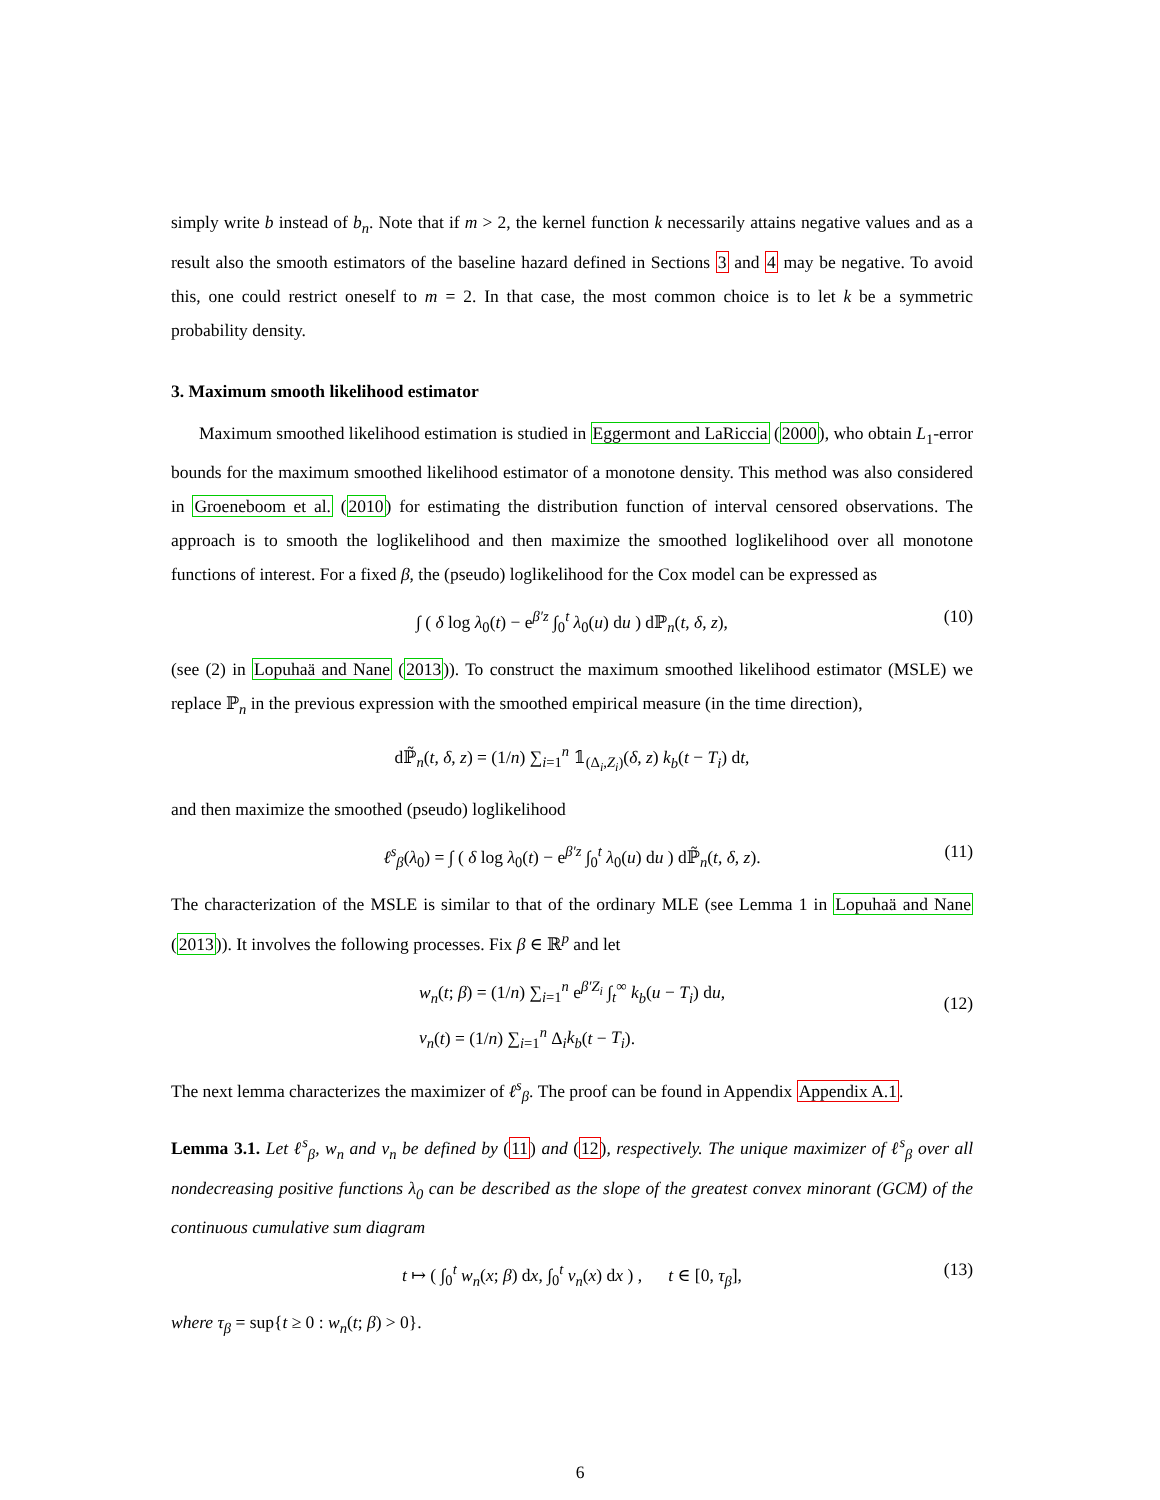simply write b instead of b<sub>n</sub>. Note that if m > 2, the kernel function k necessarily attains negative values and as a result also the smooth estimators of the baseline hazard defined in Sections 3 and 4 may be negative. To avoid this, one could restrict oneself to m = 2. In that case, the most common choice is to let k be a symmetric probability density.
3. Maximum smooth likelihood estimator
Maximum smoothed likelihood estimation is studied in Eggermont and LaRiccia (2000), who obtain L<sub>1</sub>-error bounds for the maximum smoothed likelihood estimator of a monotone density. This method was also considered in Groeneboom et al. (2010) for estimating the distribution function of interval censored observations. The approach is to smooth the loglikelihood and then maximize the smoothed loglikelihood over all monotone functions of interest. For a fixed β, the (pseudo) loglikelihood for the Cox model can be expressed as
∫ ( δ log λ<sub>0</sub>(t) − e<sup>β′z</sup> ∫<sub>0</sub><sup>t</sup> λ<sub>0</sub>(u) du ) dℙ<sub>n</sub>(t, δ, z), (10)
(see (2) in Lopuhaä and Nane (2013)). To construct the maximum smoothed likelihood estimator (MSLE) we replace ℙ<sub>n</sub> in the previous expression with the smoothed empirical measure (in the time direction),
dℙ̃<sub>n</sub>(t, δ, z) = (1/n) ∑<sub>i=1</sub><sup>n</sup> 𝟙<sub>(Δ<sub>i</sub>,Z<sub>i</sub>)</sub>(δ, z) k<sub>b</sub>(t − T<sub>i</sub>) dt,
and then maximize the smoothed (pseudo) loglikelihood
ℓ<sup>s</sup><sub>β</sub>(λ<sub>0</sub>) = ∫ ( δ log λ<sub>0</sub>(t) − e<sup>β′z</sup> ∫<sub>0</sub><sup>t</sup> λ<sub>0</sub>(u) du ) dℙ̃<sub>n</sub>(t, δ, z). (11)
The characterization of the MSLE is similar to that of the ordinary MLE (see Lemma 1 in Lopuhaä and Nane (2013)). It involves the following processes. Fix β ∈ ℝ<sup>p</sup> and let
w<sub>n</sub>(t; β) = (1/n) ∑<sub>i=1</sub><sup>n</sup> e<sup>β′Z<sub>i</sub></sup> ∫<sub>t</sub><sup>∞</sup> k<sub>b</sub>(u − T<sub>i</sub>) du,
v<sub>n</sub>(t) = (1/n) ∑<sub>i=1</sub><sup>n</sup> Δ<sub>i</sub>k<sub>b</sub>(t − T<sub>i</sub>).
(12)
The next lemma characterizes the maximizer of ℓ<sup>s</sup><sub>β</sub>. The proof can be found in Appendix Appendix A.1.
Lemma 3.1. Let ℓ<sup>s</sup><sub>β</sub>, w<sub>n</sub> and v<sub>n</sub> be defined by (11) and (12), respectively. The unique maximizer of ℓ<sup>s</sup><sub>β</sub> over all nondecreasing positive functions λ<sub>0</sub> can be described as the slope of the greatest convex minorant (GCM) of the continuous cumulative sum diagram
t ↦ ( ∫<sub>0</sub><sup>t</sup> w<sub>n</sub>(x; β) dx, ∫<sub>0</sub><sup>t</sup> v<sub>n</sub>(x) dx ) , t ∈ [0, τ<sub>β</sub>], (13)
where τ<sub>β</sub> = sup{t ≥ 0 : w<sub>n</sub>(t; β) > 0}.
6